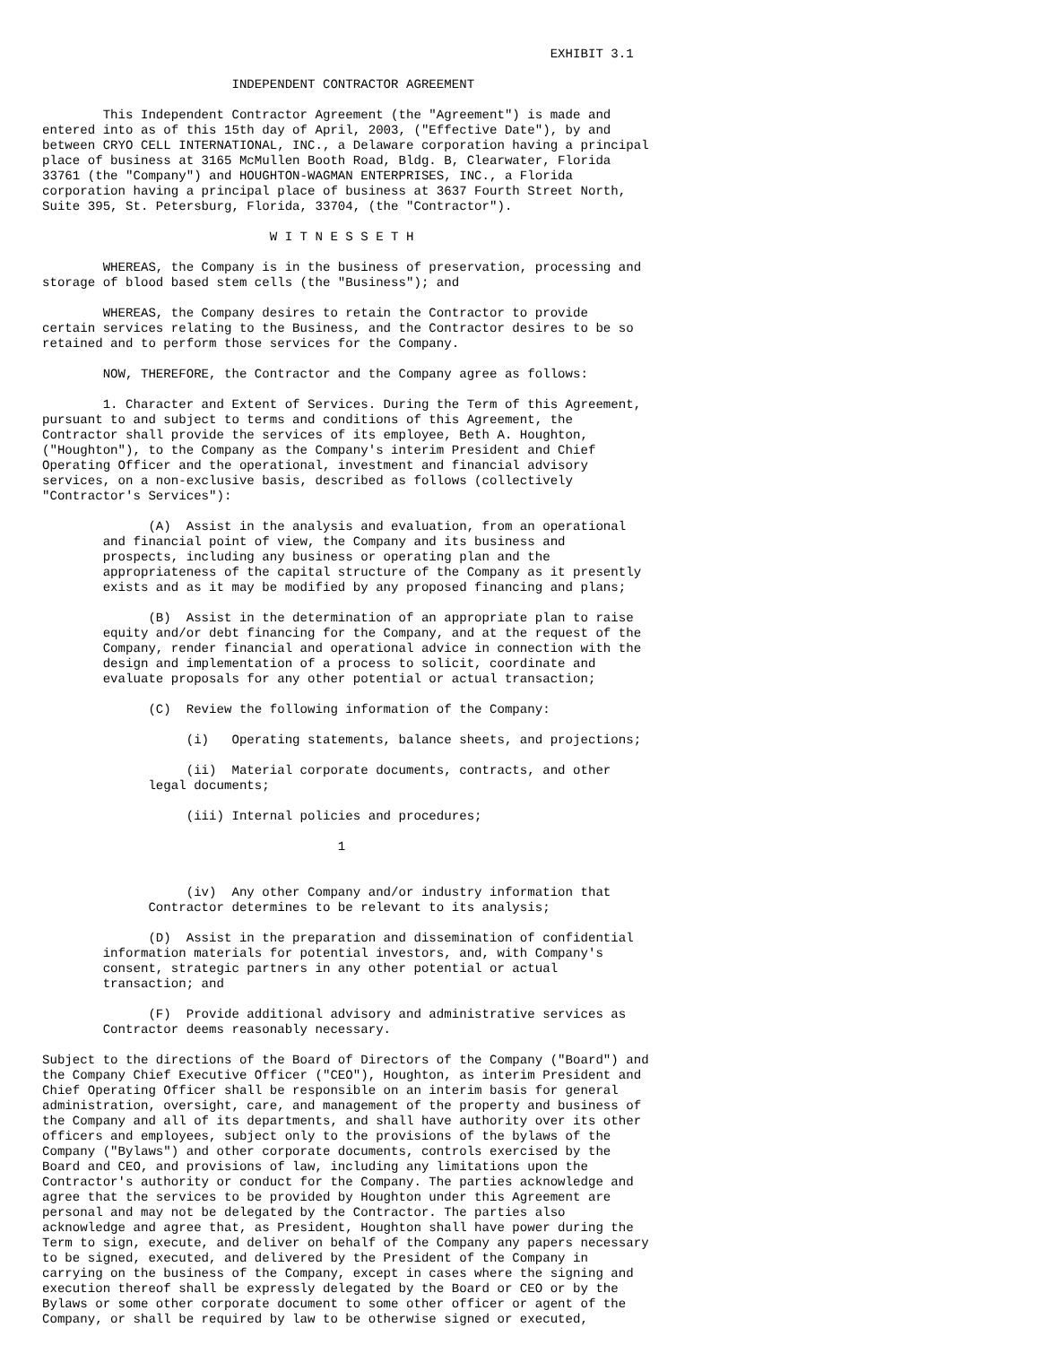EXHIBIT 3.1

                         INDEPENDENT CONTRACTOR AGREEMENT

        This Independent Contractor Agreement (the "Agreement") is made and
entered into as of this 15th day of April, 2003, ("Effective Date"), by and
between CRYO CELL INTERNATIONAL, INC., a Delaware corporation having a principal
place of business at 3165 McMullen Booth Road, Bldg. B, Clearwater, Florida
33761 (the "Company") and HOUGHTON-WAGMAN ENTERPRISES, INC., a Florida
corporation having a principal place of business at 3637 Fourth Street North,
Suite 395, St. Petersburg, Florida, 33704, (the "Contractor").

                              W I T N E S S E T H

        WHEREAS, the Company is in the business of preservation, processing and
storage of blood based stem cells (the "Business"); and

        WHEREAS, the Company desires to retain the Contractor to provide
certain services relating to the Business, and the Contractor desires to be so
retained and to perform those services for the Company.

        NOW, THEREFORE, the Contractor and the Company agree as follows:

        1. Character and Extent of Services. During the Term of this Agreement,
pursuant to and subject to terms and conditions of this Agreement, the
Contractor shall provide the services of its employee, Beth A. Houghton,
("Houghton"), to the Company as the Company's interim President and Chief
Operating Officer and the operational, investment and financial advisory
services, on a non-exclusive basis, described as follows (collectively
"Contractor's Services"):

              (A)  Assist in the analysis and evaluation, from an operational
        and financial point of view, the Company and its business and
        prospects, including any business or operating plan and the
        appropriateness of the capital structure of the Company as it presently
        exists and as it may be modified by any proposed financing and plans;

              (B)  Assist in the determination of an appropriate plan to raise
        equity and/or debt financing for the Company, and at the request of the
        Company, render financial and operational advice in connection with the
        design and implementation of a process to solicit, coordinate and
        evaluate proposals for any other potential or actual transaction;

              (C)  Review the following information of the Company:

                   (i)   Operating statements, balance sheets, and projections;

                   (ii)  Material corporate documents, contracts, and other
              legal documents;

                   (iii) Internal policies and procedures;

                                       1


                   (iv)  Any other Company and/or industry information that
              Contractor determines to be relevant to its analysis;

              (D)  Assist in the preparation and dissemination of confidential
        information materials for potential investors, and, with Company's
        consent, strategic partners in any other potential or actual
        transaction; and

              (F)  Provide additional advisory and administrative services as
        Contractor deems reasonably necessary.

Subject to the directions of the Board of Directors of the Company ("Board") and
the Company Chief Executive Officer ("CEO"), Houghton, as interim President and
Chief Operating Officer shall be responsible on an interim basis for general
administration, oversight, care, and management of the property and business of
the Company and all of its departments, and shall have authority over its other
officers and employees, subject only to the provisions of the bylaws of the
Company ("Bylaws") and other corporate documents, controls exercised by the
Board and CEO, and provisions of law, including any limitations upon the
Contractor's authority or conduct for the Company. The parties acknowledge and
agree that the services to be provided by Houghton under this Agreement are
personal and may not be delegated by the Contractor. The parties also
acknowledge and agree that, as President, Houghton shall have power during the
Term to sign, execute, and deliver on behalf of the Company any papers necessary
to be signed, executed, and delivered by the President of the Company in
carrying on the business of the Company, except in cases where the signing and
execution thereof shall be expressly delegated by the Board or CEO or by the
Bylaws or some other corporate document to some other officer or agent of the
Company, or shall be required by law to be otherwise signed or executed,